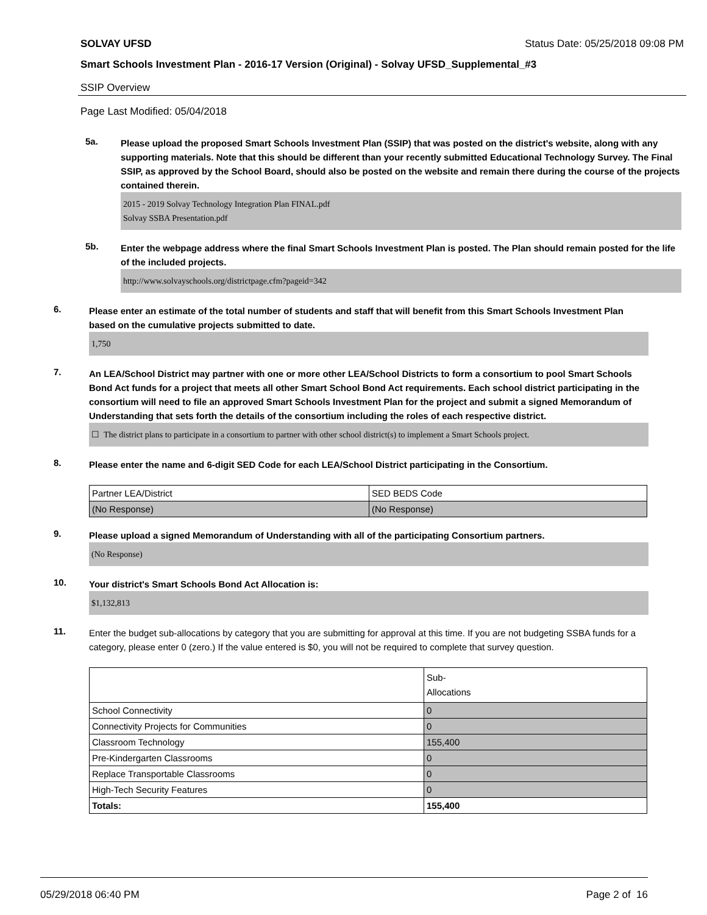SOLVAY UFSD Status Date: 05/25/2018 09:08 PM
Smart Schools Investment Plan - 2016-17 Version (Original) - Solvay UFSD_Supplemental_#3
SSIP Overview
Page Last Modified: 05/04/2018
5a.
Please upload the proposed Smart Schools Investment Plan (SSIP) that was posted on the district's website, along with any supporting materials. Note that this should be different than your recently submitted Educational Technology Survey. The Final SSIP, as approved by the School Board, should also be posted on the website and remain there during the course of the projects contained therein.
2015 - 2019 Solvay Technology Integration Plan FINAL.pdf
Solvay SSBA Presentation.pdf
5b.
Enter the webpage address where the final Smart Schools Investment Plan is posted. The Plan should remain posted for the life of the included projects.
http://www.solvayschools.org/districtpage.cfm?pageid=342
6.
Please enter an estimate of the total number of students and staff that will benefit from this Smart Schools Investment Plan based on the cumulative projects submitted to date.
1,750
7.
An LEA/School District may partner with one or more other LEA/School Districts to form a consortium to pool Smart Schools Bond Act funds for a project that meets all other Smart School Bond Act requirements. Each school district participating in the consortium will need to file an approved Smart Schools Investment Plan for the project and submit a signed Memorandum of Understanding that sets forth the details of the consortium including the roles of each respective district.
☐ The district plans to participate in a consortium to partner with other school district(s) to implement a Smart Schools project.
8.
Please enter the name and 6-digit SED Code for each LEA/School District participating in the Consortium.
| Partner LEA/District | SED BEDS Code |
| (No Response) | (No Response) |
9.
Please upload a signed Memorandum of Understanding with all of the participating Consortium partners.
(No Response)
10.
Your district's Smart Schools Bond Act Allocation is:
$1,132,813
11.
Enter the budget sub-allocations by category that you are submitting for approval at this time. If you are not budgeting SSBA funds for a category, please enter 0 (zero.) If the value entered is $0, you will not be required to complete that survey question.
| | Sub- Allocations |
| School Connectivity | 0 |
| Connectivity Projects for Communities | 0 |
| Classroom Technology | 155,400 |
| Pre-Kindergarten Classrooms | 0 |
| Replace Transportable Classrooms | 0 |
| High-Tech Security Features | 0 |
| Totals: | 155,400 |
05/29/2018 06:40 PM Page 2 of 16